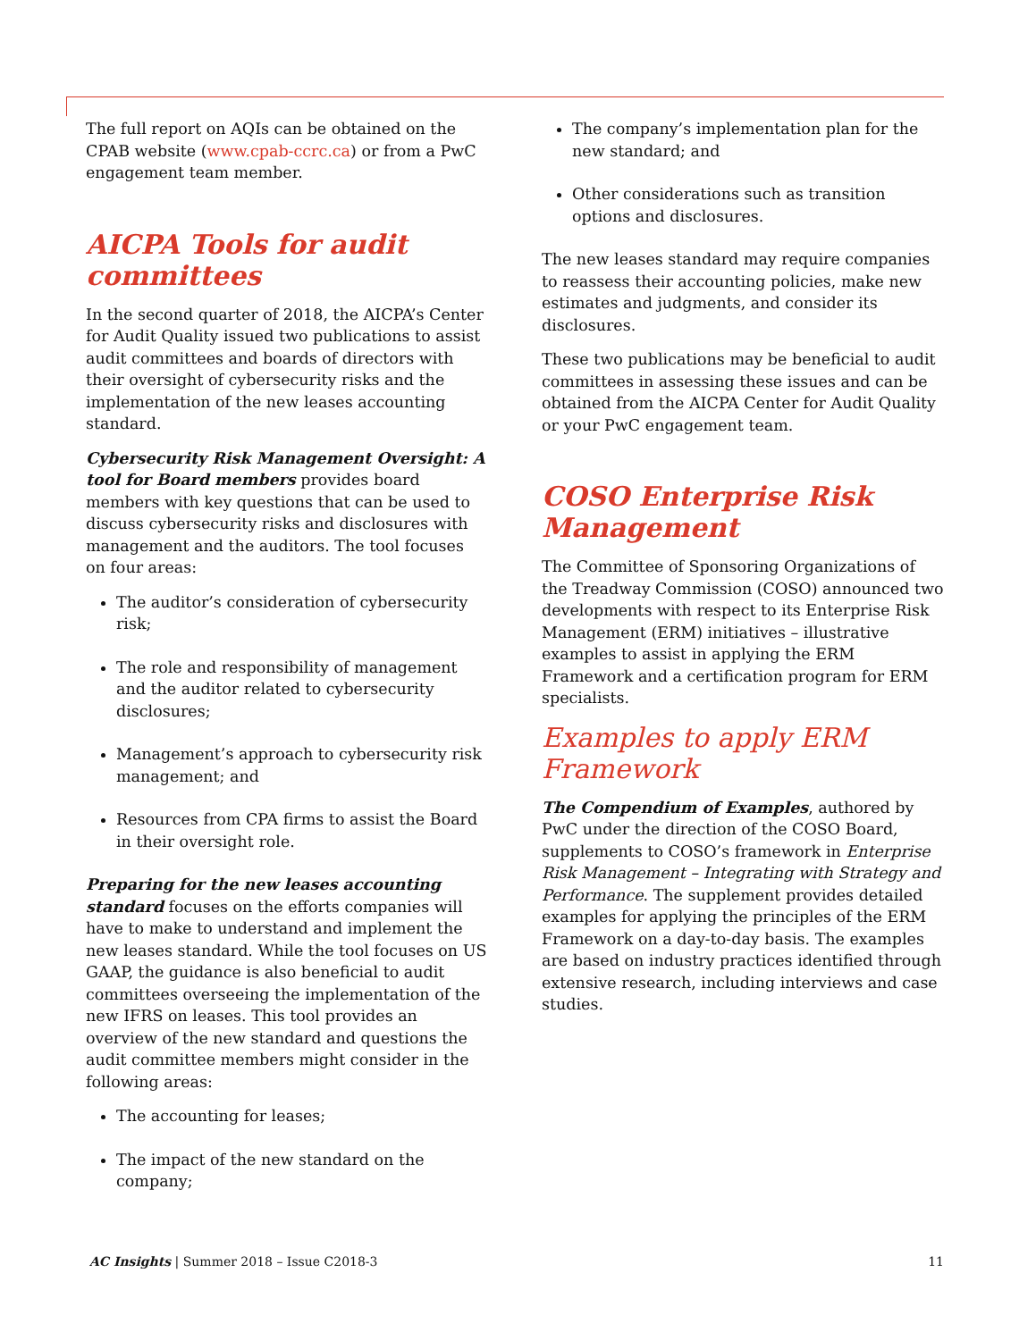The full report on AQIs can be obtained on the CPAB website (www.cpab-ccrc.ca) or from a PwC engagement team member.
AICPA Tools for audit committees
In the second quarter of 2018, the AICPA’s Center for Audit Quality issued two publications to assist audit committees and boards of directors with their oversight of cybersecurity risks and the implementation of the new leases accounting standard.
Cybersecurity Risk Management Oversight: A tool for Board members provides board members with key questions that can be used to discuss cybersecurity risks and disclosures with management and the auditors. The tool focuses on four areas:
The auditor’s consideration of cybersecurity risk;
The role and responsibility of management and the auditor related to cybersecurity disclosures;
Management’s approach to cybersecurity risk management; and
Resources from CPA firms to assist the Board in their oversight role.
Preparing for the new leases accounting standard focuses on the efforts companies will have to make to understand and implement the new leases standard. While the tool focuses on US GAAP, the guidance is also beneficial to audit committees overseeing the implementation of the new IFRS on leases. This tool provides an overview of the new standard and questions the audit committee members might consider in the following areas:
The accounting for leases;
The impact of the new standard on the company;
The company’s implementation plan for the new standard; and
Other considerations such as transition options and disclosures.
The new leases standard may require companies to reassess their accounting policies, make new estimates and judgments, and consider its disclosures.
These two publications may be beneficial to audit committees in assessing these issues and can be obtained from the AICPA Center for Audit Quality or your PwC engagement team.
COSO Enterprise Risk Management
The Committee of Sponsoring Organizations of the Treadway Commission (COSO) announced two developments with respect to its Enterprise Risk Management (ERM) initiatives – illustrative examples to assist in applying the ERM Framework and a certification program for ERM specialists.
Examples to apply ERM Framework
The Compendium of Examples, authored by PwC under the direction of the COSO Board, supplements to COSO’s framework in Enterprise Risk Management – Integrating with Strategy and Performance. The supplement provides detailed examples for applying the principles of the ERM Framework on a day-to-day basis. The examples are based on industry practices identified through extensive research, including interviews and case studies.
AC Insights | Summer 2018 – Issue C2018-3 11